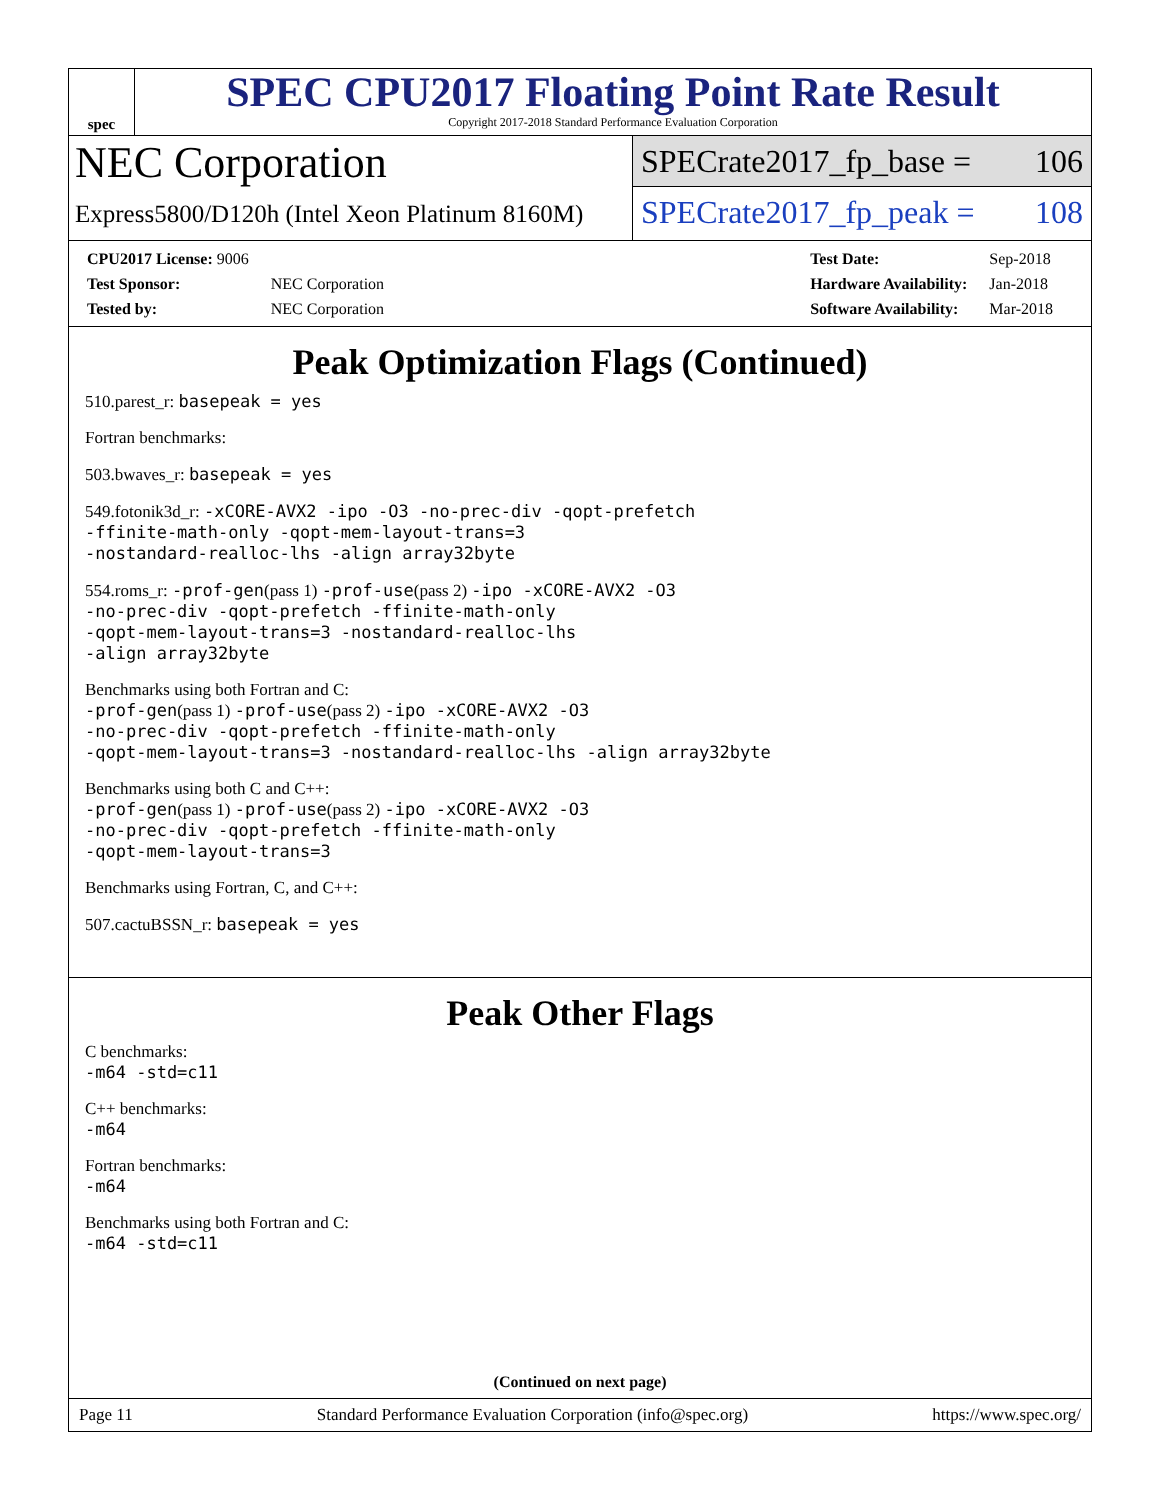spec
SPEC CPU2017 Floating Point Rate Result
Copyright 2017-2018 Standard Performance Evaluation Corporation
NEC Corporation
Express5800/D120h (Intel Xeon Platinum 8160M)
SPECrate2017_fp_base = 106
SPECrate2017_fp_peak = 108
| CPU2017 License: 9006 | |
| Test Sponsor: | NEC Corporation |
| Tested by: | NEC Corporation |
| Test Date: | Sep-2018 |
| Hardware Availability: | Jan-2018 |
| Software Availability: | Mar-2018 |
Peak Optimization Flags (Continued)
510.parest_r: basepeak = yes
Fortran benchmarks:
503.bwaves_r: basepeak = yes
549.fotonik3d_r: -xCORE-AVX2 -ipo -O3 -no-prec-div -qopt-prefetch
-ffinite-math-only -qopt-mem-layout-trans=3
-nostandard-realloc-lhs -align array32byte
554.roms_r: -prof-gen(pass 1) -prof-use(pass 2) -ipo -xCORE-AVX2 -O3
-no-prec-div -qopt-prefetch -ffinite-math-only
-qopt-mem-layout-trans=3 -nostandard-realloc-lhs
-align array32byte
Benchmarks using both Fortran and C:
-prof-gen(pass 1) -prof-use(pass 2) -ipo -xCORE-AVX2 -O3
-no-prec-div -qopt-prefetch -ffinite-math-only
-qopt-mem-layout-trans=3 -nostandard-realloc-lhs -align array32byte
Benchmarks using both C and C++:
-prof-gen(pass 1) -prof-use(pass 2) -ipo -xCORE-AVX2 -O3
-no-prec-div -qopt-prefetch -ffinite-math-only
-qopt-mem-layout-trans=3
Benchmarks using Fortran, C, and C++:
507.cactuBSSN_r: basepeak = yes
Peak Other Flags
C benchmarks:
-m64 -std=c11
C++ benchmarks:
-m64
Fortran benchmarks:
-m64
Benchmarks using both Fortran and C:
-m64 -std=c11
(Continued on next page)
Page 11 Standard Performance Evaluation Corporation (info@spec.org) https://www.spec.org/